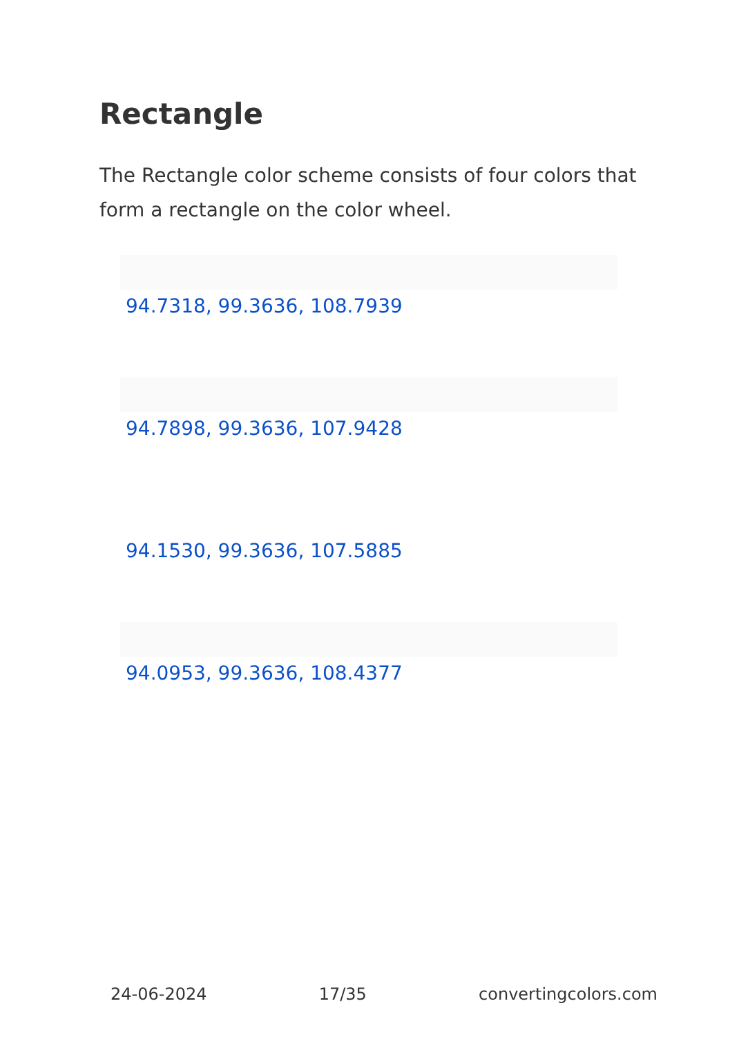Rectangle
The Rectangle color scheme consists of four colors that form a rectangle on the color wheel.
94.7318, 99.3636, 108.7939
94.7898, 99.3636, 107.9428
94.1530, 99.3636, 107.5885
94.0953, 99.3636, 108.4377
24-06-2024 17/35 convertingcolors.com